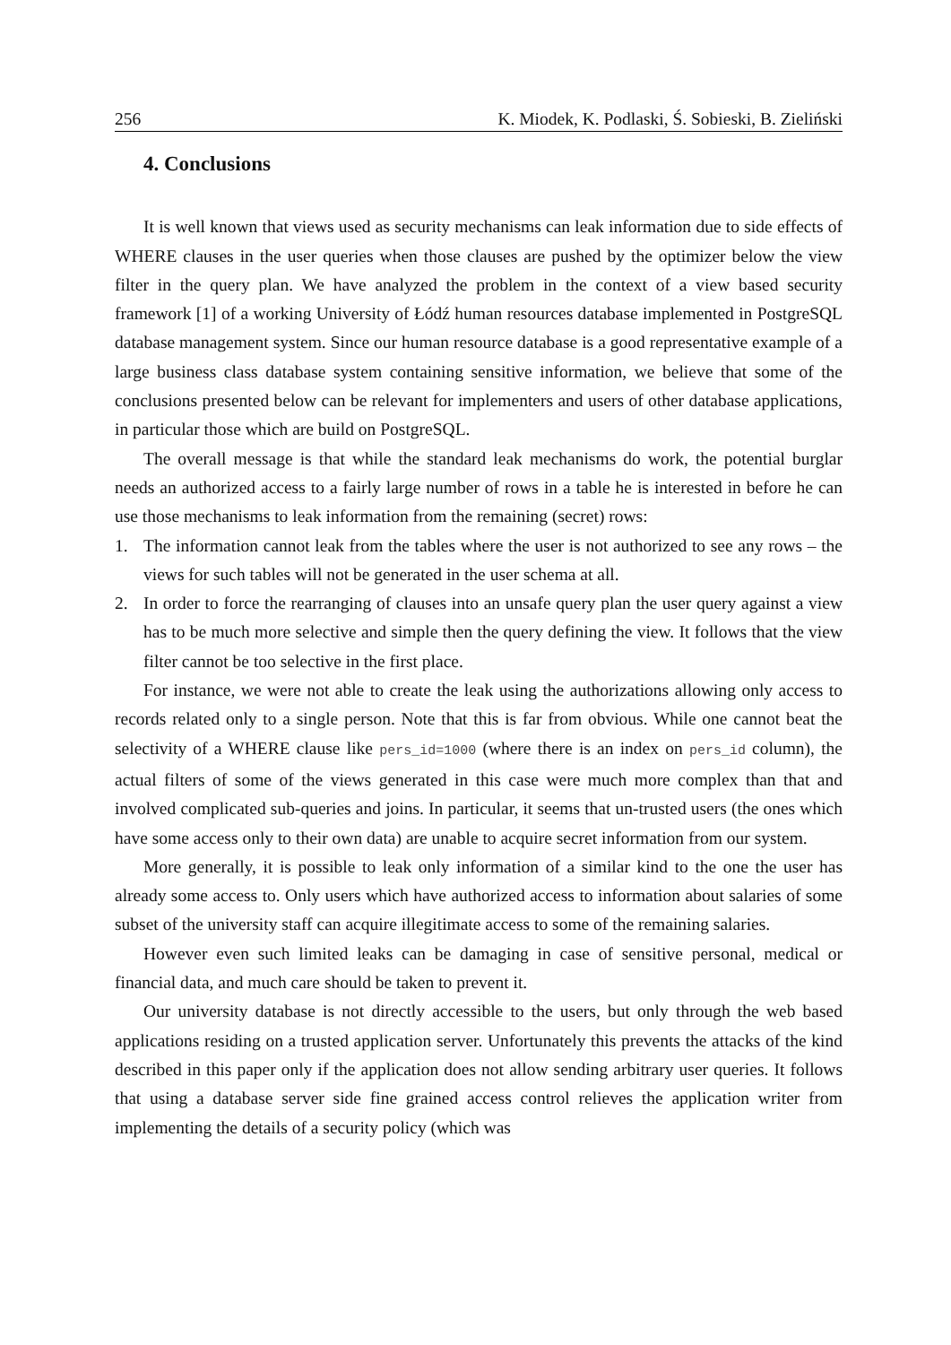256 K. Miodek, K. Podlaski, Ś. Sobieski, B. Zieliński
4. Conclusions
It is well known that views used as security mechanisms can leak information due to side effects of WHERE clauses in the user queries when those clauses are pushed by the optimizer below the view filter in the query plan. We have analyzed the problem in the context of a view based security framework [1] of a working University of Łódź human resources database implemented in PostgreSQL database management system. Since our human resource database is a good representative example of a large business class database system containing sensitive information, we believe that some of the conclusions presented below can be relevant for implementers and users of other database applications, in particular those which are build on PostgreSQL.
The overall message is that while the standard leak mechanisms do work, the potential burglar needs an authorized access to a fairly large number of rows in a table he is interested in before he can use those mechanisms to leak information from the remaining (secret) rows:
1. The information cannot leak from the tables where the user is not authorized to see any rows – the views for such tables will not be generated in the user schema at all.
2. In order to force the rearranging of clauses into an unsafe query plan the user query against a view has to be much more selective and simple then the query defining the view. It follows that the view filter cannot be too selective in the first place.
For instance, we were not able to create the leak using the authorizations allowing only access to records related only to a single person. Note that this is far from obvious. While one cannot beat the selectivity of a WHERE clause like pers_id=1000 (where there is an index on pers_id column), the actual filters of some of the views generated in this case were much more complex than that and involved complicated sub-queries and joins. In particular, it seems that un-trusted users (the ones which have some access only to their own data) are unable to acquire secret information from our system.
More generally, it is possible to leak only information of a similar kind to the one the user has already some access to. Only users which have authorized access to information about salaries of some subset of the university staff can acquire illegitimate access to some of the remaining salaries.
However even such limited leaks can be damaging in case of sensitive personal, medical or financial data, and much care should be taken to prevent it.
Our university database is not directly accessible to the users, but only through the web based applications residing on a trusted application server. Unfortunately this prevents the attacks of the kind described in this paper only if the application does not allow sending arbitrary user queries. It follows that using a database server side fine grained access control relieves the application writer from implementing the details of a security policy (which was